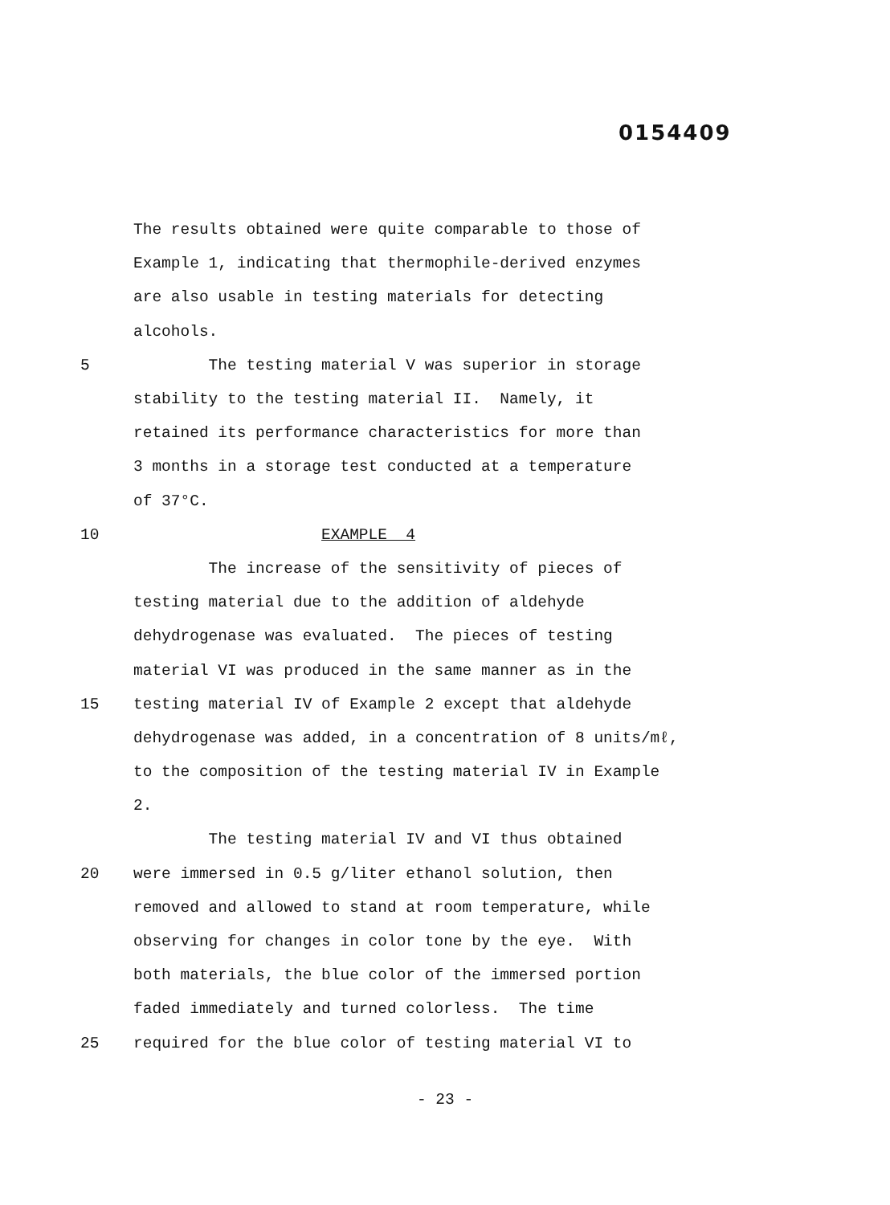0154409
The results obtained were quite comparable to those of
Example 1, indicating that thermophile-derived enzymes
are also usable in testing materials for detecting
alcohols.
5 The testing material V was superior in storage
stability to the testing material II. Namely, it
retained its performance characteristics for more than
3 months in a storage test conducted at a temperature
of 37°C.
10 EXAMPLE 4
The increase of the sensitivity of pieces of
testing material due to the addition of aldehyde
dehydrogenase was evaluated. The pieces of testing
material VI was produced in the same manner as in the
15 testing material IV of Example 2 except that aldehyde
dehydrogenase was added, in a concentration of 8 units/mℓ,
to the composition of the testing material IV in Example
2.
The testing material IV and VI thus obtained
20 were immersed in 0.5 g/liter ethanol solution, then
removed and allowed to stand at room temperature, while
observing for changes in color tone by the eye. With
both materials, the blue color of the immersed portion
faded immediately and turned colorless. The time
25 required for the blue color of testing material VI to
- 23 -